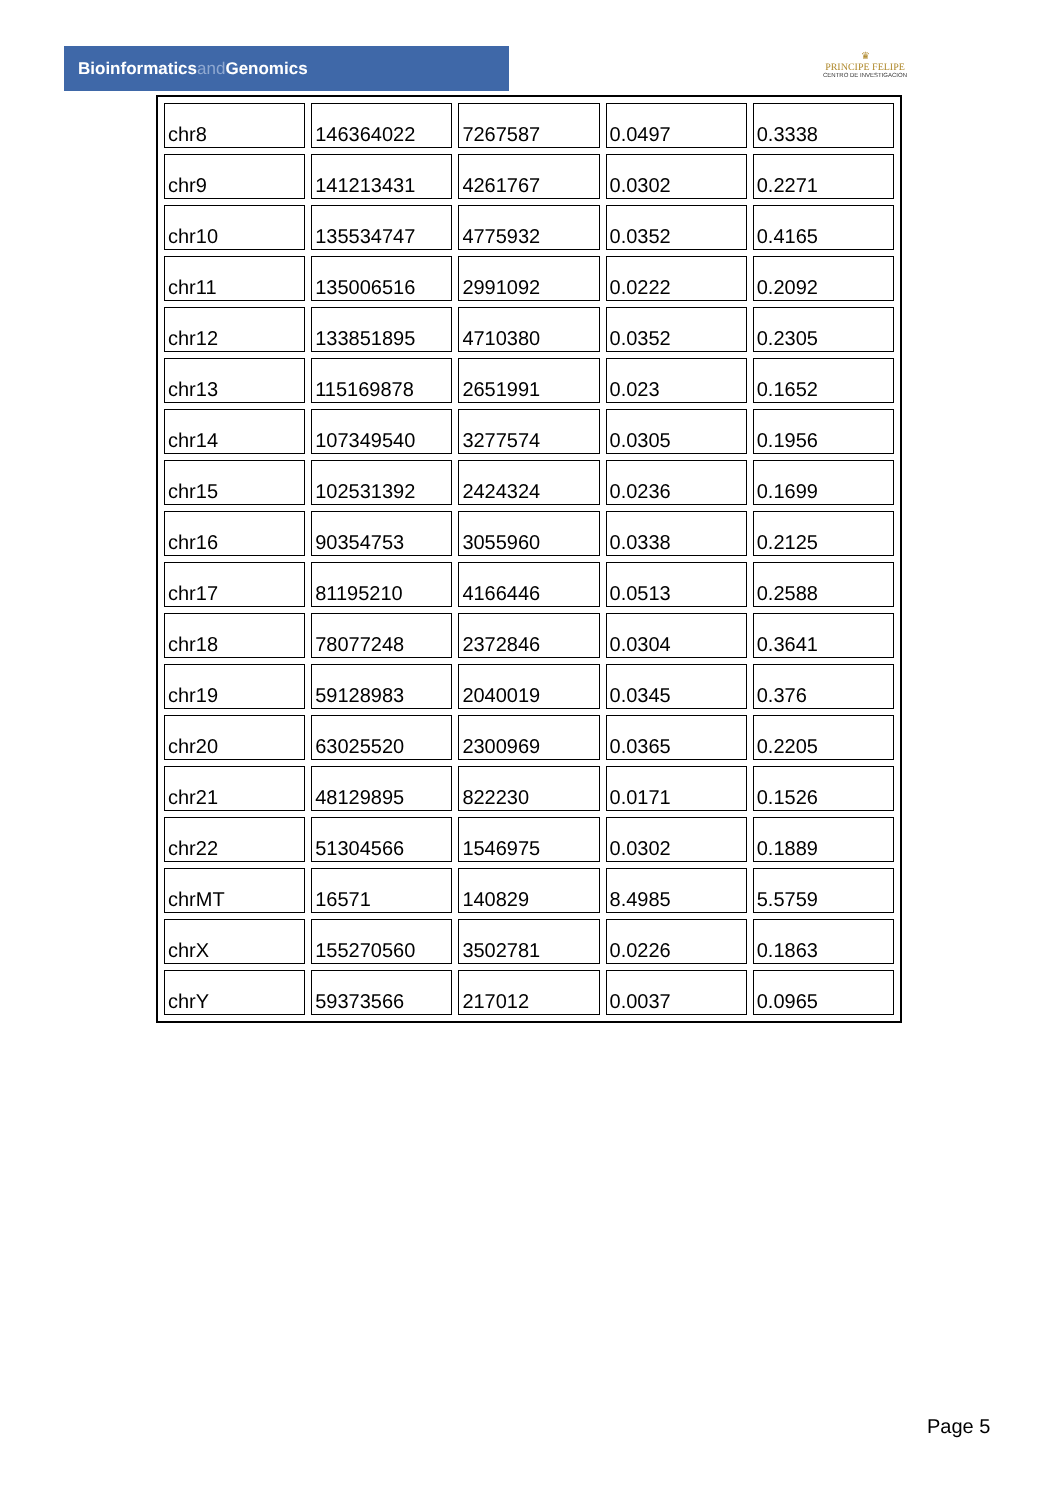Bioinformaticsand Genomics
♛
PRINCIPE FELIPE
CENTRO DE INVESTIGACION
| chr8 | 146364022 | 7267587 | 0.0497 | 0.3338 |
| chr9 | 141213431 | 4261767 | 0.0302 | 0.2271 |
| chr10 | 135534747 | 4775932 | 0.0352 | 0.4165 |
| chr11 | 135006516 | 2991092 | 0.0222 | 0.2092 |
| chr12 | 133851895 | 4710380 | 0.0352 | 0.2305 |
| chr13 | 115169878 | 2651991 | 0.023 | 0.1652 |
| chr14 | 107349540 | 3277574 | 0.0305 | 0.1956 |
| chr15 | 102531392 | 2424324 | 0.0236 | 0.1699 |
| chr16 | 90354753 | 3055960 | 0.0338 | 0.2125 |
| chr17 | 81195210 | 4166446 | 0.0513 | 0.2588 |
| chr18 | 78077248 | 2372846 | 0.0304 | 0.3641 |
| chr19 | 59128983 | 2040019 | 0.0345 | 0.376 |
| chr20 | 63025520 | 2300969 | 0.0365 | 0.2205 |
| chr21 | 48129895 | 822230 | 0.0171 | 0.1526 |
| chr22 | 51304566 | 1546975 | 0.0302 | 0.1889 |
| chrMT | 16571 | 140829 | 8.4985 | 5.5759 |
| chrX | 155270560 | 3502781 | 0.0226 | 0.1863 |
| chrY | 59373566 | 217012 | 0.0037 | 0.0965 |
Page 5